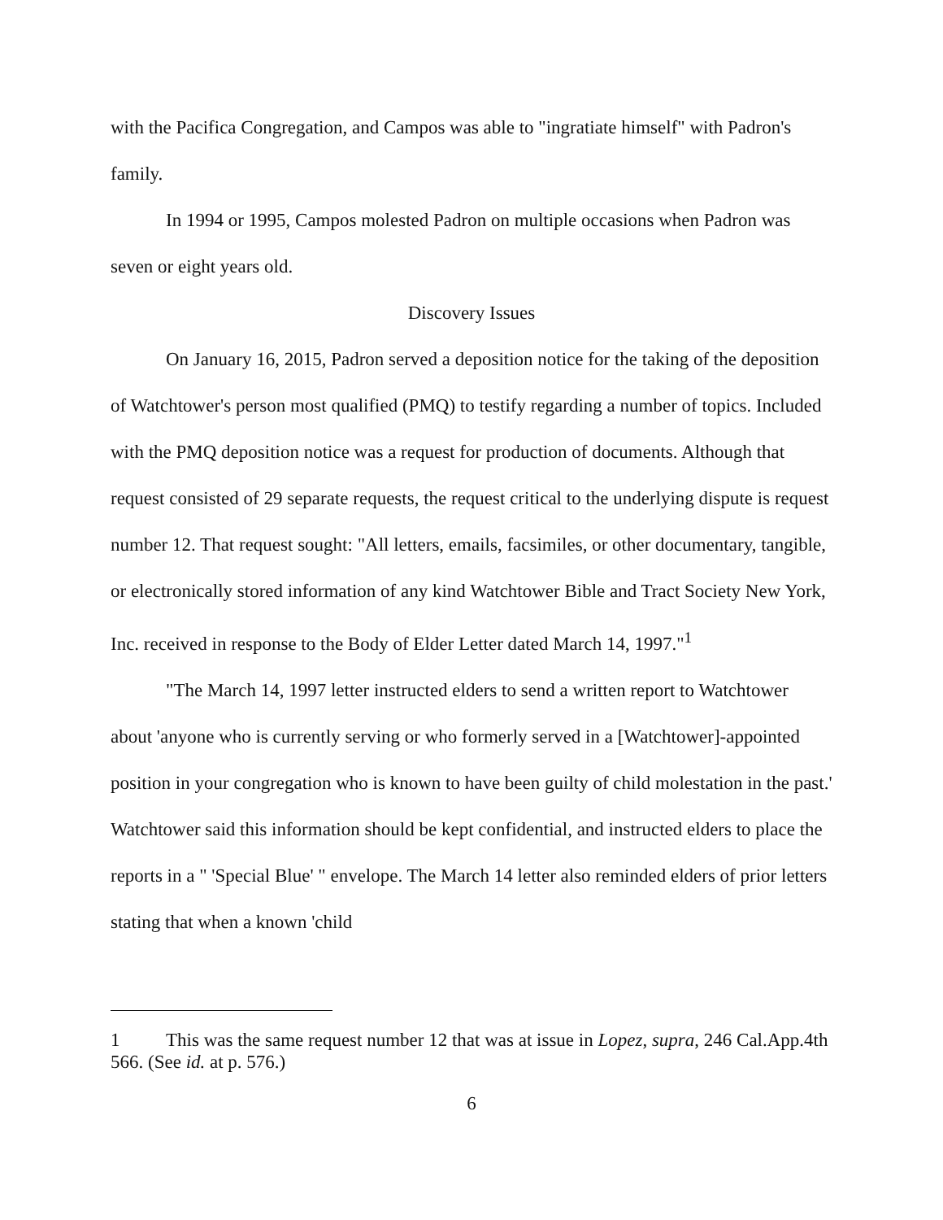with the Pacifica Congregation, and Campos was able to "ingratiate himself" with Padron's family.
In 1994 or 1995, Campos molested Padron on multiple occasions when Padron was seven or eight years old.
Discovery Issues
On January 16, 2015, Padron served a deposition notice for the taking of the deposition of Watchtower's person most qualified (PMQ) to testify regarding a number of topics. Included with the PMQ deposition notice was a request for production of documents. Although that request consisted of 29 separate requests, the request critical to the underlying dispute is request number 12. That request sought: "All letters, emails, facsimiles, or other documentary, tangible, or electronically stored information of any kind Watchtower Bible and Tract Society New York, Inc. received in response to the Body of Elder Letter dated March 14, 1997."<sup>1</sup>
"The March 14, 1997 letter instructed elders to send a written report to Watchtower about 'anyone who is currently serving or who formerly served in a [Watchtower]-appointed position in your congregation who is known to have been guilty of child molestation in the past.' Watchtower said this information should be kept confidential, and instructed elders to place the reports in a " 'Special Blue' " envelope. The March 14 letter also reminded elders of prior letters stating that when a known 'child
1 This was the same request number 12 that was at issue in Lopez, supra, 246 Cal.App.4th 566. (See id. at p. 576.)
6